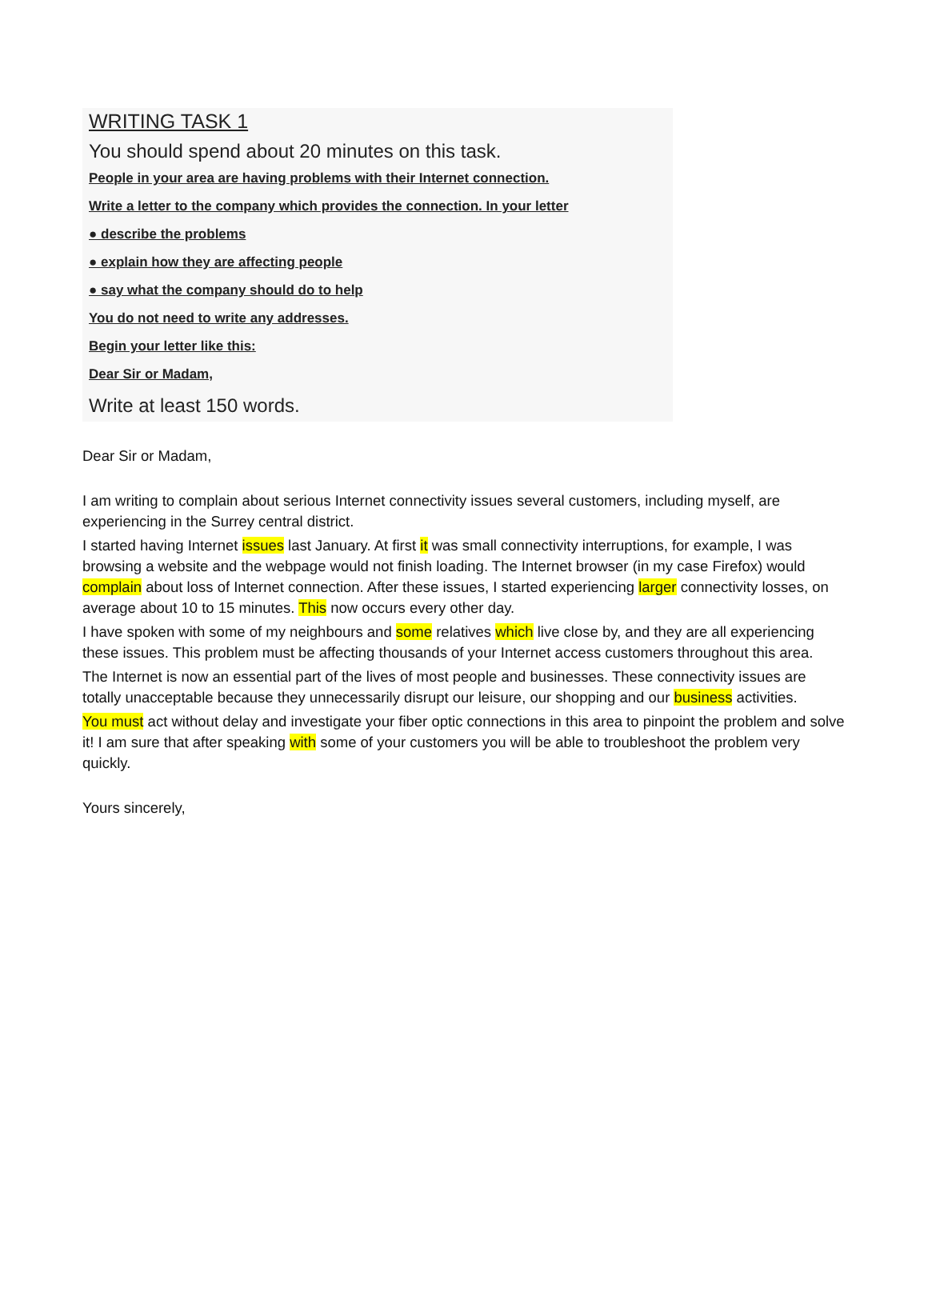WRITING TASK 1
You should spend about 20 minutes on this task.
People in your area are having problems with their Internet connection.
Write a letter to the company which provides the connection. In your letter
● describe the problems
● explain how they are affecting people
● say what the company should do to help
You do not need to write any addresses.
Begin your letter like this:
Dear Sir or Madam,
Write at least 150 words.
Dear Sir or Madam,
I am writing to complain about serious Internet connectivity issues several customers, including myself, are experiencing in the Surrey central district.
I started having Internet issues last January. At first it was small connectivity interruptions, for example, I was browsing a website and the webpage would not finish loading. The Internet browser (in my case Firefox) would complain about loss of Internet connection. After these issues, I started experiencing larger connectivity losses, on average about 10 to 15 minutes. This now occurs every other day.
I have spoken with some of my neighbours and some relatives which live close by, and they are all experiencing these issues. This problem must be affecting thousands of your Internet access customers throughout this area.
The Internet is now an essential part of the lives of most people and businesses. These connectivity issues are totally unacceptable because they unnecessarily disrupt our leisure, our shopping and our business activities.
You must act without delay and investigate your fiber optic connections in this area to pinpoint the problem and solve it! I am sure that after speaking with some of your customers you will be able to troubleshoot the problem very quickly.
Yours sincerely,